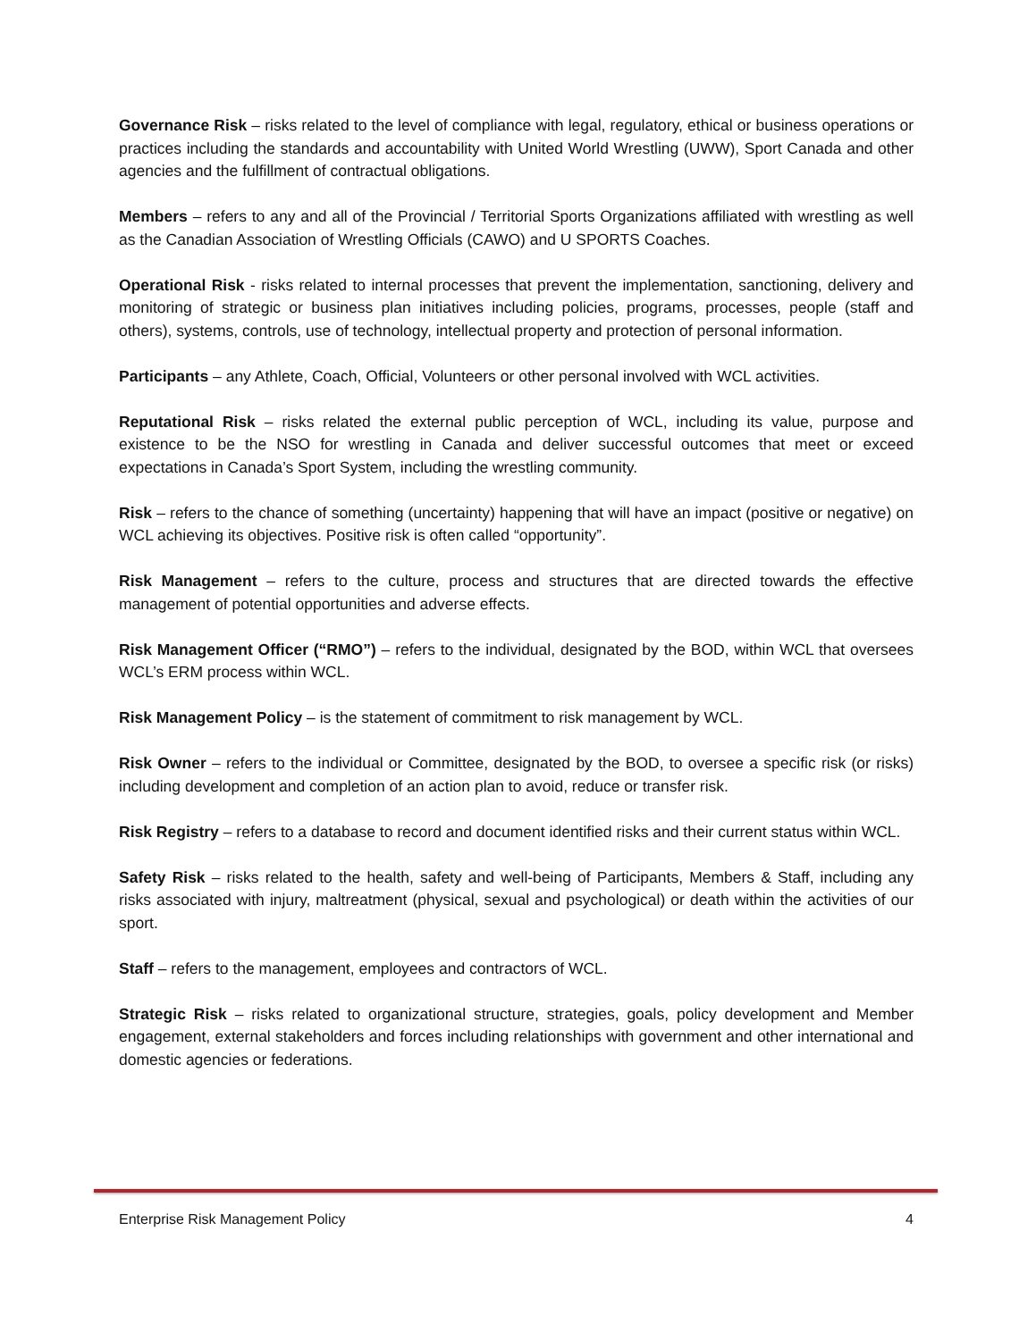Governance Risk – risks related to the level of compliance with legal, regulatory, ethical or business operations or practices including the standards and accountability with United World Wrestling (UWW), Sport Canada and other agencies and the fulfillment of contractual obligations.
Members – refers to any and all of the Provincial / Territorial Sports Organizations affiliated with wrestling as well as the Canadian Association of Wrestling Officials (CAWO) and U SPORTS Coaches.
Operational Risk - risks related to internal processes that prevent the implementation, sanctioning, delivery and monitoring of strategic or business plan initiatives including policies, programs, processes, people (staff and others), systems, controls, use of technology, intellectual property and protection of personal information.
Participants – any Athlete, Coach, Official, Volunteers or other personal involved with WCL activities.
Reputational Risk – risks related the external public perception of WCL, including its value, purpose and existence to be the NSO for wrestling in Canada and deliver successful outcomes that meet or exceed expectations in Canada’s Sport System, including the wrestling community.
Risk – refers to the chance of something (uncertainty) happening that will have an impact (positive or negative) on WCL achieving its objectives. Positive risk is often called “opportunity”.
Risk Management – refers to the culture, process and structures that are directed towards the effective management of potential opportunities and adverse effects.
Risk Management Officer (“RMO”) – refers to the individual, designated by the BOD, within WCL that oversees WCL’s ERM process within WCL.
Risk Management Policy – is the statement of commitment to risk management by WCL.
Risk Owner – refers to the individual or Committee, designated by the BOD, to oversee a specific risk (or risks) including development and completion of an action plan to avoid, reduce or transfer risk.
Risk Registry – refers to a database to record and document identified risks and their current status within WCL.
Safety Risk – risks related to the health, safety and well-being of Participants, Members & Staff, including any risks associated with injury, maltreatment (physical, sexual and psychological) or death within the activities of our sport.
Staff – refers to the management, employees and contractors of WCL.
Strategic Risk – risks related to organizational structure, strategies, goals, policy development and Member engagement, external stakeholders and forces including relationships with government and other international and domestic agencies or federations.
Enterprise Risk Management Policy 4